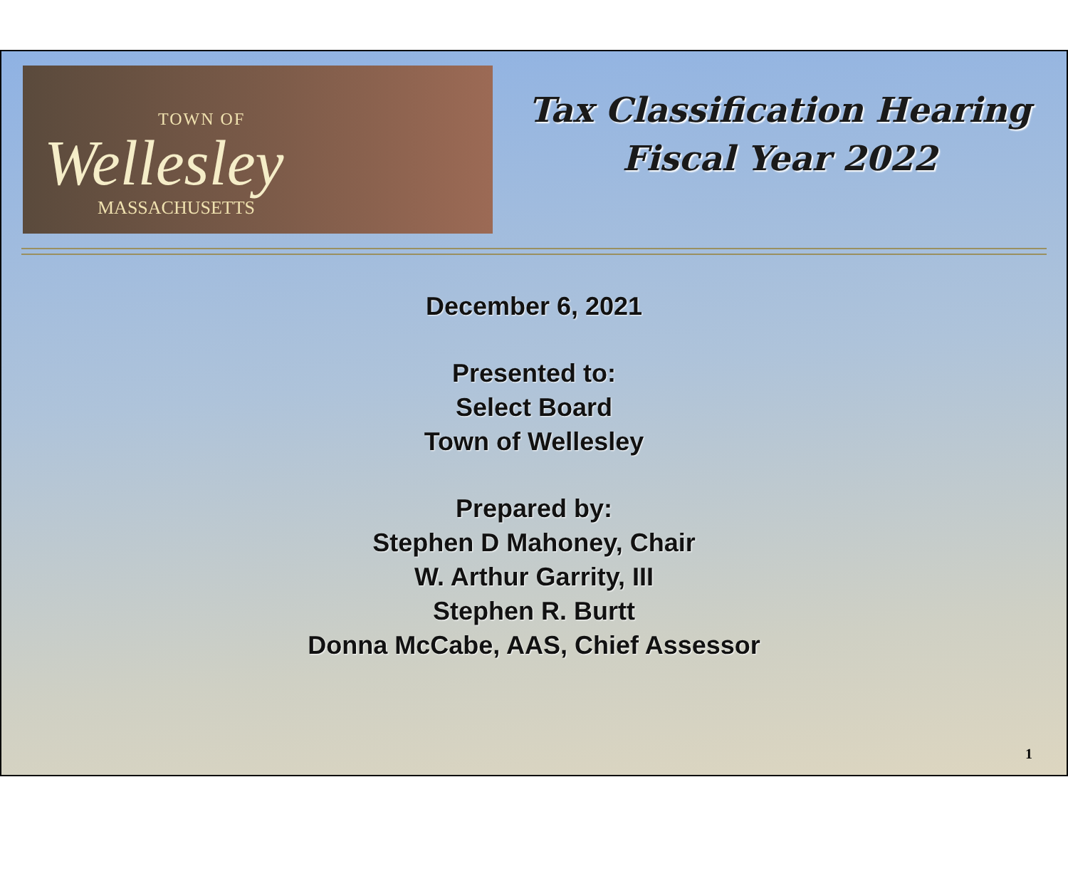TOWN OF
Wellesley
MASSACHUSETTS
Tax Classification Hearing
Fiscal Year 2022
December 6, 2021
Presented to:
Select Board
Town of Wellesley
Prepared by:
Stephen D Mahoney, Chair
W. Arthur Garrity, III
Stephen R. Burtt
Donna McCabe, AAS, Chief Assessor
1